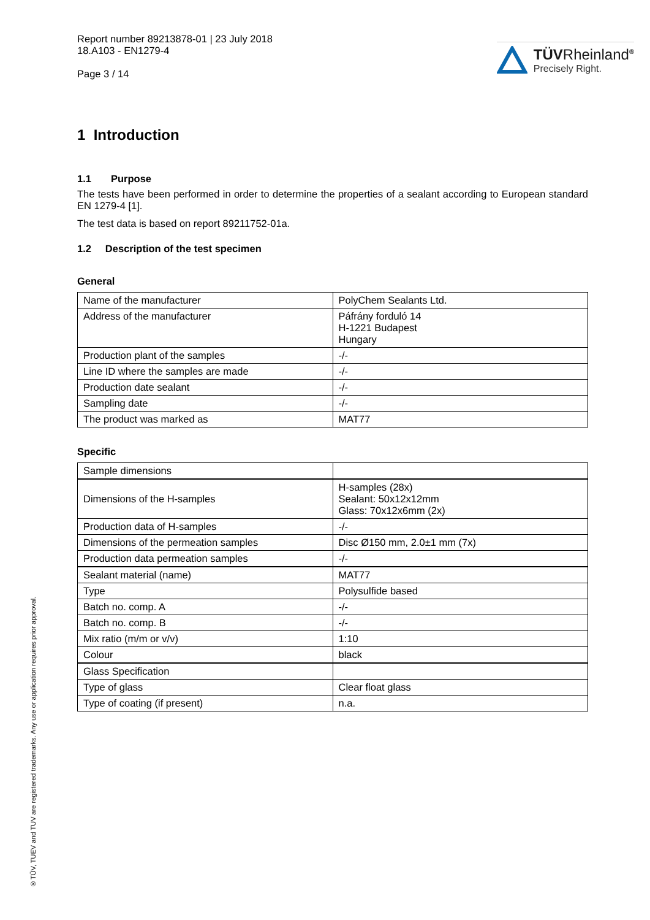Report number 89213878-01 | 23 July 2018
18.A103 - EN1279-4
Page 3 / 14
TÜVRheinland<sup>®</sup>
Precisely Right.
1 Introduction
1.1 Purpose
The tests have been performed in order to determine the properties of a sealant according to European standard EN 1279-4 [1].
The test data is based on report 89211752-01a.
1.2 Description of the test specimen
General
| Name of the manufacturer | PolyChem Sealants Ltd. |
| Address of the manufacturer | Páfrány forduló 14 H-1221 Budapest Hungary |
| Production plant of the samples | -/- |
| Line ID where the samples are made | -/- |
| Production date sealant | -/- |
| Sampling date | -/- |
| The product was marked as | MAT77 |
Specific
| Sample dimensions | |
| Dimensions of the H-samples | H-samples (28x) Sealant: 50x12x12mm Glass: 70x12x6mm (2x) |
| Production data of H-samples | -/- |
| Dimensions of the permeation samples | Disc Ø150 mm, 2.0±1 mm (7x) |
| Production data permeation samples | -/- |
| Sealant material (name) | MAT77 |
| Type | Polysulfide based |
| Batch no. comp. A | -/- |
| Batch no. comp. B | -/- |
| Mix ratio (m/m or v/v) | 1:10 |
| Colour | black |
| Glass Specification | |
| Type of glass | Clear float glass |
| Type of coating (if present) | n.a. |
® TÜV, TUEV and TUV are registered trademarks. Any use or application requires prior approval.